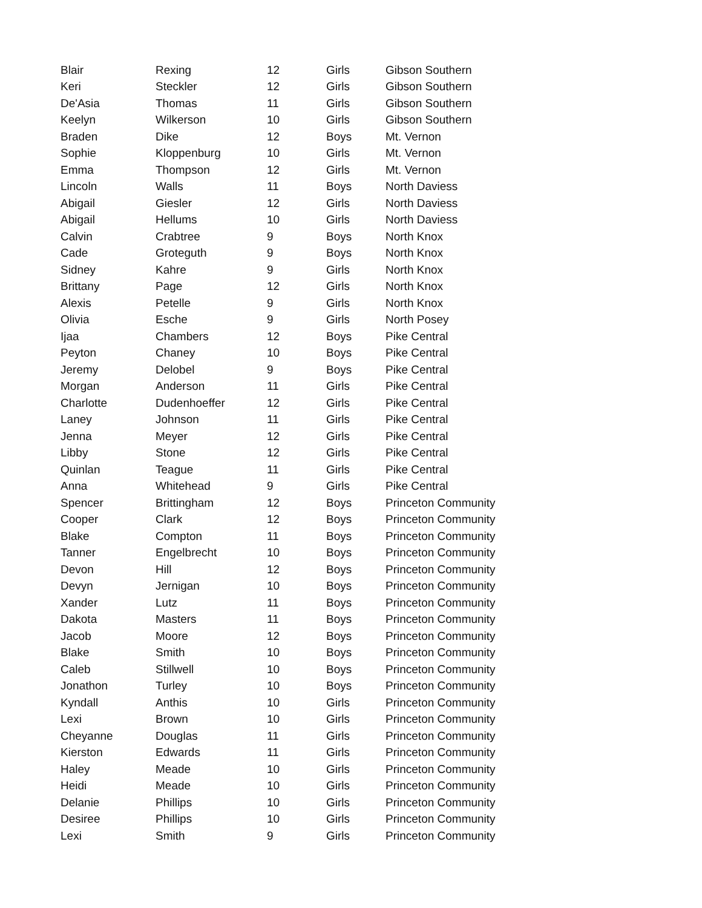| Blair | Rexing | 12 | Girls | Gibson Southern |
| Keri | Steckler | 12 | Girls | Gibson Southern |
| De'Asia | Thomas | 11 | Girls | Gibson Southern |
| Keelyn | Wilkerson | 10 | Girls | Gibson Southern |
| Braden | Dike | 12 | Boys | Mt. Vernon |
| Sophie | Kloppenburg | 10 | Girls | Mt. Vernon |
| Emma | Thompson | 12 | Girls | Mt. Vernon |
| Lincoln | Walls | 11 | Boys | North Daviess |
| Abigail | Giesler | 12 | Girls | North Daviess |
| Abigail | Hellums | 10 | Girls | North Daviess |
| Calvin | Crabtree | 9 | Boys | North Knox |
| Cade | Groteguth | 9 | Boys | North Knox |
| Sidney | Kahre | 9 | Girls | North Knox |
| Brittany | Page | 12 | Girls | North Knox |
| Alexis | Petelle | 9 | Girls | North Knox |
| Olivia | Esche | 9 | Girls | North Posey |
| Ijaa | Chambers | 12 | Boys | Pike Central |
| Peyton | Chaney | 10 | Boys | Pike Central |
| Jeremy | Delobel | 9 | Boys | Pike Central |
| Morgan | Anderson | 11 | Girls | Pike Central |
| Charlotte | Dudenhoeffer | 12 | Girls | Pike Central |
| Laney | Johnson | 11 | Girls | Pike Central |
| Jenna | Meyer | 12 | Girls | Pike Central |
| Libby | Stone | 12 | Girls | Pike Central |
| Quinlan | Teague | 11 | Girls | Pike Central |
| Anna | Whitehead | 9 | Girls | Pike Central |
| Spencer | Brittingham | 12 | Boys | Princeton Community |
| Cooper | Clark | 12 | Boys | Princeton Community |
| Blake | Compton | 11 | Boys | Princeton Community |
| Tanner | Engelbrecht | 10 | Boys | Princeton Community |
| Devon | Hill | 12 | Boys | Princeton Community |
| Devyn | Jernigan | 10 | Boys | Princeton Community |
| Xander | Lutz | 11 | Boys | Princeton Community |
| Dakota | Masters | 11 | Boys | Princeton Community |
| Jacob | Moore | 12 | Boys | Princeton Community |
| Blake | Smith | 10 | Boys | Princeton Community |
| Caleb | Stillwell | 10 | Boys | Princeton Community |
| Jonathon | Turley | 10 | Boys | Princeton Community |
| Kyndall | Anthis | 10 | Girls | Princeton Community |
| Lexi | Brown | 10 | Girls | Princeton Community |
| Cheyanne | Douglas | 11 | Girls | Princeton Community |
| Kierston | Edwards | 11 | Girls | Princeton Community |
| Haley | Meade | 10 | Girls | Princeton Community |
| Heidi | Meade | 10 | Girls | Princeton Community |
| Delanie | Phillips | 10 | Girls | Princeton Community |
| Desiree | Phillips | 10 | Girls | Princeton Community |
| Lexi | Smith | 9 | Girls | Princeton Community |